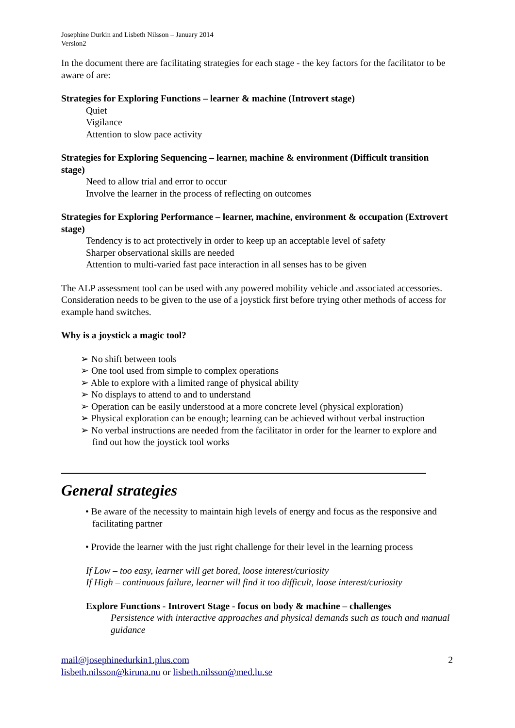Josephine Durkin and Lisbeth Nilsson – January 2014
Version2
In the document there are facilitating strategies for each stage - the key factors for the facilitator to be aware of are:
Strategies for Exploring Functions – learner & machine (Introvert stage)
Quiet
Vigilance
Attention to slow pace activity
Strategies for Exploring Sequencing – learner, machine & environment (Difficult transition stage)
Need to allow trial and error to occur
Involve the learner in the process of reflecting on outcomes
Strategies for Exploring Performance – learner, machine, environment & occupation (Extrovert stage)
Tendency is to act protectively in order to keep up an acceptable level of safety
Sharper observational skills are needed
Attention to multi-varied fast pace interaction in all senses has to be given
The ALP assessment tool can be used with any powered mobility vehicle and associated accessories. Consideration needs to be given to the use of a joystick first before trying other methods of access for example hand switches.
Why is a joystick a magic tool?
➢ No shift between tools
➢ One tool used from simple to complex operations
➢ Able to explore with a limited range of physical ability
➢ No displays to attend to and to understand
➢ Operation can be easily understood at a more concrete level (physical exploration)
➢ Physical exploration can be enough; learning can be achieved without verbal instruction
➢ No verbal instructions are needed from the facilitator in order for the learner to explore and find out how the joystick tool works
General strategies
• Be aware of the necessity to maintain high levels of energy and focus as the responsive and facilitating partner
• Provide the learner with the just right challenge for their level in the learning process
If Low – too easy, learner will get bored, loose interest/curiosity
If High – continuous failure, learner will find it too difficult, loose interest/curiosity
Explore Functions - Introvert Stage - focus on body & machine – challenges
Persistence with interactive approaches and physical demands such as touch and manual guidance
mail@josephinedurkin1.plus.com
lisbeth.nilsson@kiruna.nu or lisbeth.nilsson@med.lu.se
2